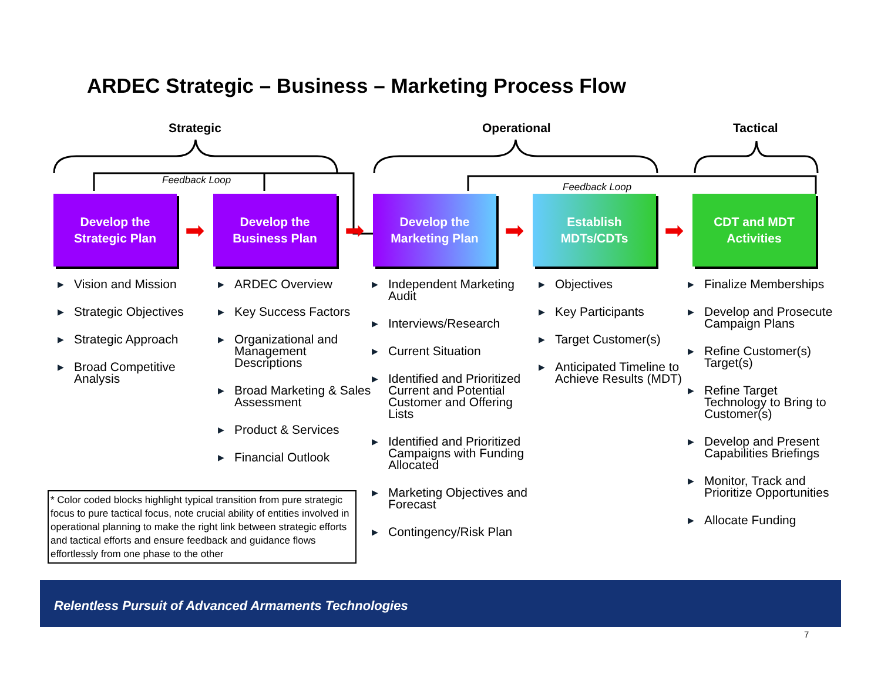ARDEC Strategic – Business – Marketing Process Flow
Strategic Operational Tactical
Feedback Loop
Feedback Loop
Develop the
Strategic Plan
➡
Develop the
Business Plan
➡
Develop the
Marketing Plan
➡
Establish
MDTs/CDTs
➡
CDT and MDT
Activities
▶ Vision and Mission
▶ Strategic Objectives
▶ Strategic Approach
▶ Broad Competitive Analysis
▶ ARDEC Overview
▶ Key Success Factors
▶ Organizational and Management Descriptions
▶ Broad Marketing & Sales Assessment
▶ Product & Services
▶ Financial Outlook
▶ Independent Marketing Audit
▶ Interviews/Research
▶ Current Situation
▶ Identified and Prioritized Current and Potential Customer and Offering Lists
▶ Identified and Prioritized Campaigns with Funding Allocated
▶ Marketing Objectives and Forecast
▶ Contingency/Risk Plan
▶ Objectives
▶ Key Participants
▶ Target Customer(s)
▶ Anticipated Timeline to Achieve Results (MDT)
▶ Finalize Memberships
▶ Develop and Prosecute Campaign Plans
▶ Refine Customer(s) Target(s)
▶ Refine Target Technology to Bring to Customer(s)
▶ Develop and Present Capabilities Briefings
▶ Monitor, Track and Prioritize Opportunities
▶ Allocate Funding
* Color coded blocks highlight typical transition from pure strategic focus to pure tactical focus, note crucial ability of entities involved in operational planning to make the right link between strategic efforts and tactical efforts and ensure feedback and guidance flows effortlessly from one phase to the other
Relentless Pursuit of Advanced Armaments Technologies
7